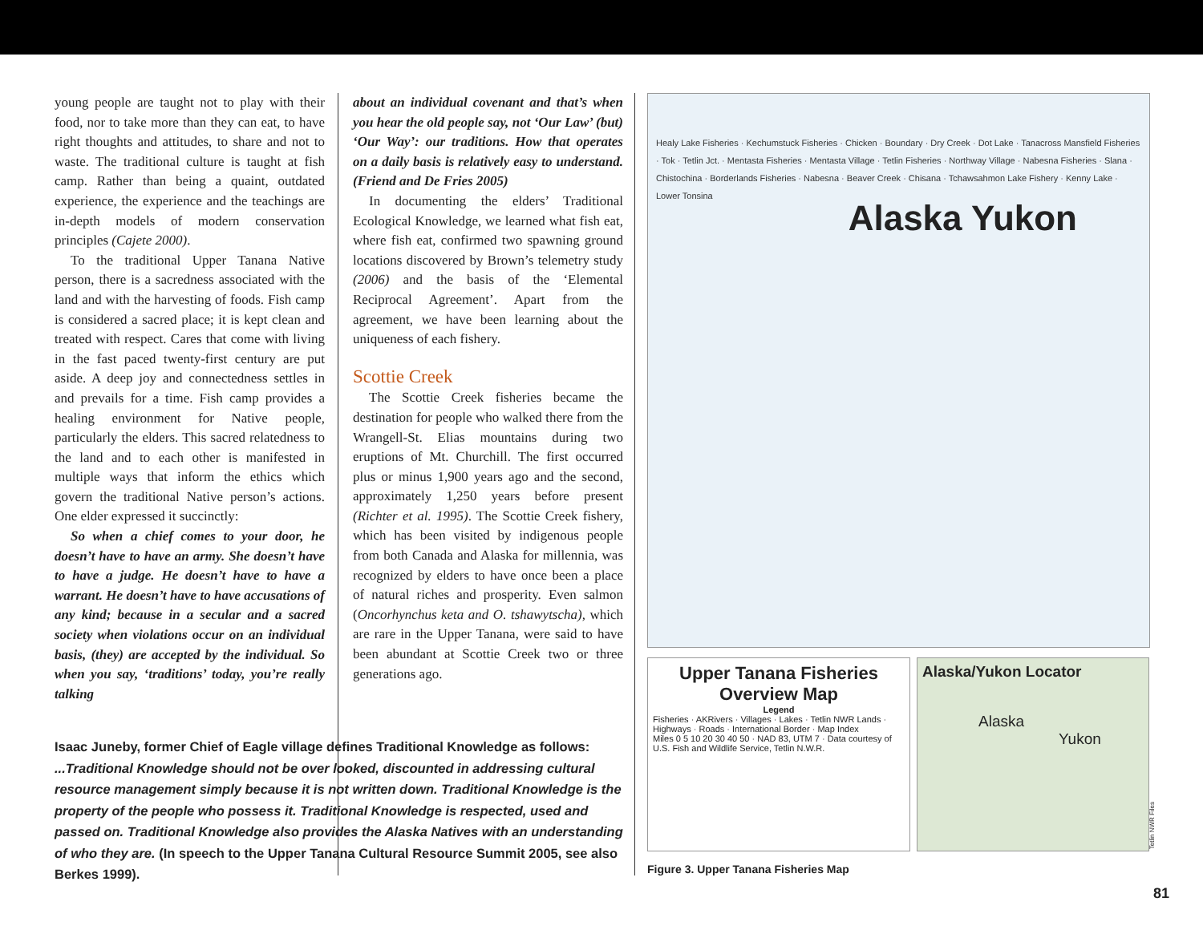young people are taught not to play with their food, nor to take more than they can eat, to have right thoughts and attitudes, to share and not to waste. The traditional culture is taught at fish camp. Rather than being a quaint, outdated experience, the experience and the teachings are in-depth models of modern conservation principles (Cajete 2000).
To the traditional Upper Tanana Native person, there is a sacredness associated with the land and with the harvesting of foods. Fish camp is considered a sacred place; it is kept clean and treated with respect. Cares that come with living in the fast paced twenty-first century are put aside. A deep joy and connectedness settles in and prevails for a time. Fish camp provides a healing environment for Native people, particularly the elders. This sacred relatedness to the land and to each other is manifested in multiple ways that inform the ethics which govern the traditional Native person’s actions. One elder expressed it succinctly:
So when a chief comes to your door, he doesn’t have to have an army. She doesn’t have to have a judge. He doesn’t have to have a warrant. He doesn’t have to have accusations of any kind; because in a secular and a sacred society when violations occur on an individual basis, (they) are accepted by the individual. So when you say, ‘traditions’ today, you’re really talking
about an individual covenant and that’s when you hear the old people say, not ‘Our Law’ (but) ‘Our Way’: our traditions. How that operates on a daily basis is relatively easy to understand. (Friend and De Fries 2005)
In documenting the elders’ Traditional Ecological Knowledge, we learned what fish eat, where fish eat, confirmed two spawning ground locations discovered by Brown’s telemetry study (2006) and the basis of the ‘Elemental Reciprocal Agreement’. Apart from the agreement, we have been learning about the uniqueness of each fishery.
Scottie Creek
The Scottie Creek fisheries became the destination for people who walked there from the Wrangell-St. Elias mountains during two eruptions of Mt. Churchill. The first occurred plus or minus 1,900 years ago and the second, approximately 1,250 years before present (Richter et al. 1995). The Scottie Creek fishery, which has been visited by indigenous people from both Canada and Alaska for millennia, was recognized by elders to have once been a place of natural riches and prosperity. Even salmon (Oncorhynchus keta and O. tshawytscha), which are rare in the Upper Tanana, were said to have been abundant at Scottie Creek two or three generations ago.
Healy Lake Fisheries · Kechumstuck Fisheries · Chicken · Boundary · Dry Creek · Dot Lake · Tanacross Mansfield Fisheries · Tok · Tetlin Jct. · Mentasta Fisheries · Mentasta Village · Tetlin Fisheries · Northway Village · Nabesna Fisheries · Slana · Chistochina · Borderlands Fisheries · Nabesna · Beaver Creek · Chisana · Tchawsahmon Lake Fishery · Kenny Lake · Lower Tonsina
Alaska Yukon
Upper Tanana Fisheries
Overview Map
Legend
Fisheries · AKRivers · Villages · Lakes · Tetlin NWR Lands · Highways · Roads · International Border · Map Index
Miles 0 5 10 20 30 40 50 · NAD 83, UTM 7 · Data courtesy of U.S. Fish and Wildlife Service, Tetlin N.W.R.
Alaska/Yukon Locator
Alaska
Yukon
Figure 3. Upper Tanana Fisheries Map
Isaac Juneby, former Chief of Eagle village defines Traditional Knowledge as follows: ...Traditional Knowledge should not be over looked, discounted in addressing cultural resource management simply because it is not written down. Traditional Knowledge is the property of the people who possess it. Traditional Knowledge is respected, used and passed on. Traditional Knowledge also provides the Alaska Natives with an understanding of who they are. (In speech to the Upper Tanana Cultural Resource Summit 2005, see also Berkes 1999).
Tetlin NWR Files
81